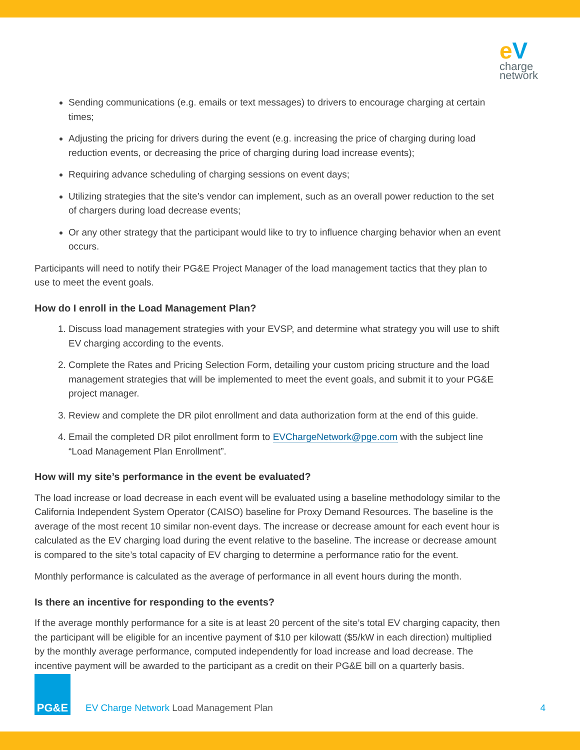e V
charge
network
Sending communications (e.g. emails or text messages) to drivers to encourage charging at certain times;
Adjusting the pricing for drivers during the event (e.g. increasing the price of charging during load reduction events, or decreasing the price of charging during load increase events);
Requiring advance scheduling of charging sessions on event days;
Utilizing strategies that the site’s vendor can implement, such as an overall power reduction to the set of chargers during load decrease events;
Or any other strategy that the participant would like to try to influence charging behavior when an event occurs.
Participants will need to notify their PG&E Project Manager of the load management tactics that they plan to use to meet the event goals.
How do I enroll in the Load Management Plan?
1. Discuss load management strategies with your EVSP, and determine what strategy you will use to shift EV charging according to the events.
2. Complete the Rates and Pricing Selection Form, detailing your custom pricing structure and the load management strategies that will be implemented to meet the event goals, and submit it to your PG&E project manager.
3. Review and complete the DR pilot enrollment and data authorization form at the end of this guide.
4. Email the completed DR pilot enrollment form to EVChargeNetwork@pge.com with the subject line “Load Management Plan Enrollment”.
How will my site’s performance in the event be evaluated?
The load increase or load decrease in each event will be evaluated using a baseline methodology similar to the California Independent System Operator (CAISO) baseline for Proxy Demand Resources. The baseline is the average of the most recent 10 similar non-event days. The increase or decrease amount for each event hour is calculated as the EV charging load during the event relative to the baseline. The increase or decrease amount is compared to the site’s total capacity of EV charging to determine a performance ratio for the event.
Monthly performance is calculated as the average of performance in all event hours during the month.
Is there an incentive for responding to the events?
If the average monthly performance for a site is at least 20 percent of the site’s total EV charging capacity, then the participant will be eligible for an incentive payment of $10 per kilowatt ($5/kW in each direction) multiplied by the monthly average performance, computed independently for load increase and load decrease. The incentive payment will be awarded to the participant as a credit on their PG&E bill on a quarterly basis.
PG&E
EV Charge Network Load Management Plan
4